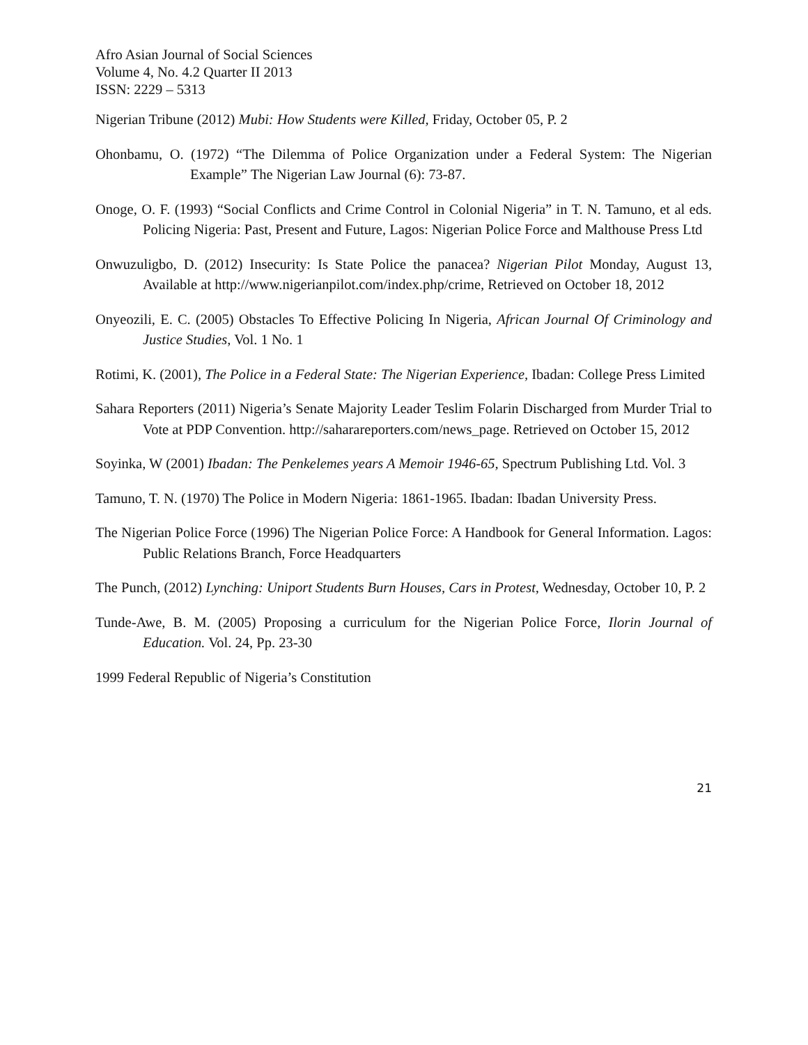Afro Asian Journal of Social Sciences
Volume 4, No. 4.2 Quarter II 2013
ISSN: 2229 – 5313
Nigerian Tribune (2012) Mubi: How Students were Killed, Friday, October 05, P. 2
Ohonbamu, O. (1972) “The Dilemma of Police Organization under a Federal System: The Nigerian Example” The Nigerian Law Journal (6): 73-87.
Onoge, O. F. (1993) “Social Conflicts and Crime Control in Colonial Nigeria” in T. N. Tamuno, et al eds. Policing Nigeria: Past, Present and Future, Lagos: Nigerian Police Force and Malthouse Press Ltd
Onwuzuligbo, D. (2012) Insecurity: Is State Police the panacea? Nigerian Pilot Monday, August 13, Available at http://www.nigerianpilot.com/index.php/crime, Retrieved on October 18, 2012
Onyeozili, E. C. (2005) Obstacles To Effective Policing In Nigeria, African Journal Of Criminology and Justice Studies, Vol. 1 No. 1
Rotimi, K. (2001), The Police in a Federal State: The Nigerian Experience, Ibadan: College Press Limited
Sahara Reporters (2011) Nigeria’s Senate Majority Leader Teslim Folarin Discharged from Murder Trial to Vote at PDP Convention. http://saharareporters.com/news_page. Retrieved on October 15, 2012
Soyinka, W (2001) Ibadan: The Penkelemes years A Memoir 1946-65, Spectrum Publishing Ltd. Vol. 3
Tamuno, T. N. (1970) The Police in Modern Nigeria: 1861-1965. Ibadan: Ibadan University Press.
The Nigerian Police Force (1996) The Nigerian Police Force: A Handbook for General Information. Lagos: Public Relations Branch, Force Headquarters
The Punch, (2012) Lynching: Uniport Students Burn Houses, Cars in Protest, Wednesday, October 10, P. 2
Tunde-Awe, B. M. (2005) Proposing a curriculum for the Nigerian Police Force, Ilorin Journal of Education. Vol. 24, Pp. 23-30
1999 Federal Republic of Nigeria’s Constitution
21